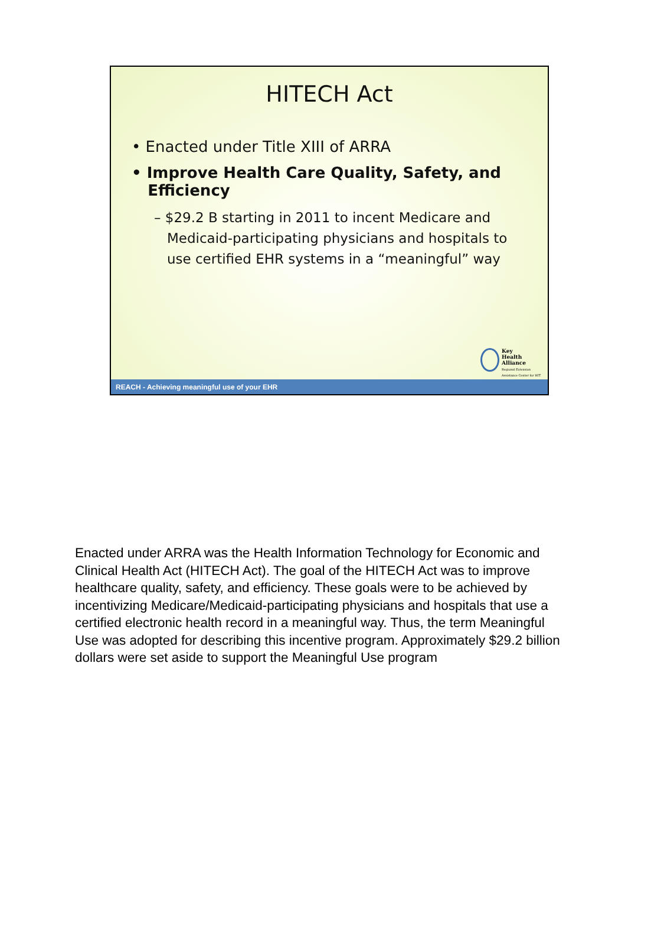HITECH Act
• Enacted under Title XIII of ARRA
• Improve Health Care Quality, Safety, and
Efficiency
– $29.2 B starting in 2011 to incent Medicare and
Medicaid-participating physicians and hospitals to
use certified EHR systems in a “meaningful” way
Key
Health
Alliance
Regional Extension
Assistance Center for HIT
REACH - Achieving meaningful use of your EHR
Enacted under ARRA was the Health Information Technology for Economic and Clinical Health Act (HITECH Act). The goal of the HITECH Act was to improve healthcare quality, safety, and efficiency. These goals were to be achieved by incentivizing Medicare/Medicaid-participating physicians and hospitals that use a certified electronic health record in a meaningful way. Thus, the term Meaningful Use was adopted for describing this incentive program. Approximately $29.2 billion dollars were set aside to support the Meaningful Use program